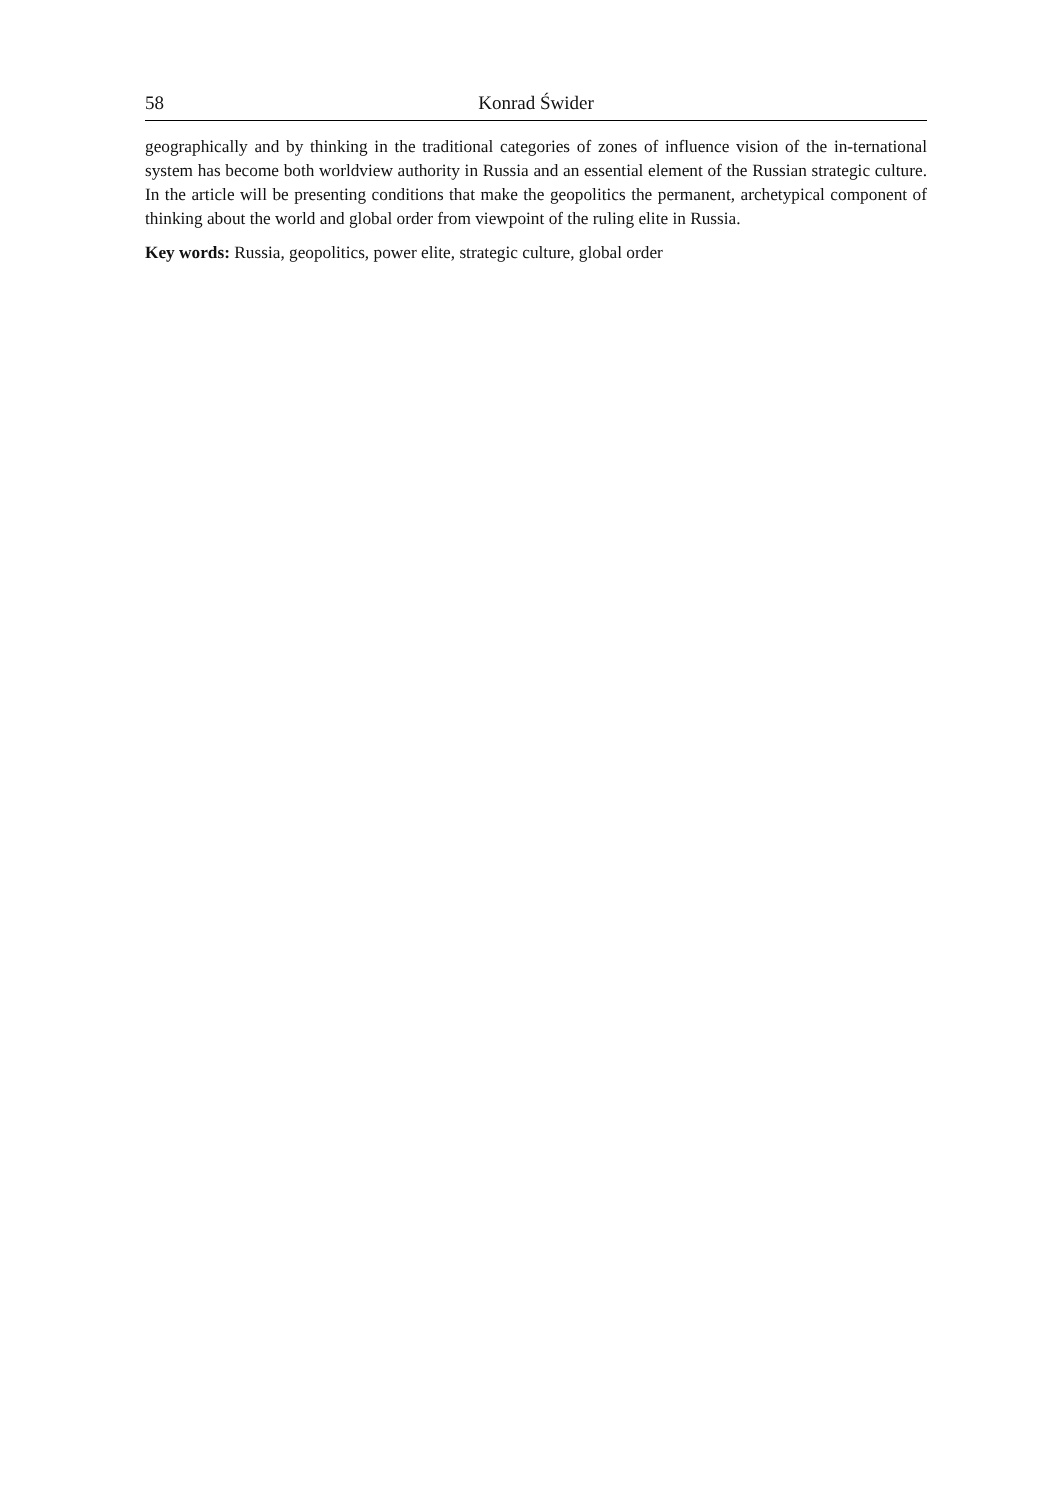58 Konrad Świder
geographically and by thinking in the traditional categories of zones of influence vision of the in-ternational system has become both worldview authority in Russia and an essential element of the Russian strategic culture. In the article will be presenting conditions that make the geopolitics the permanent, archetypical component of thinking about the world and global order from viewpoint of the ruling elite in Russia.
Key words: Russia, geopolitics, power elite, strategic culture, global order